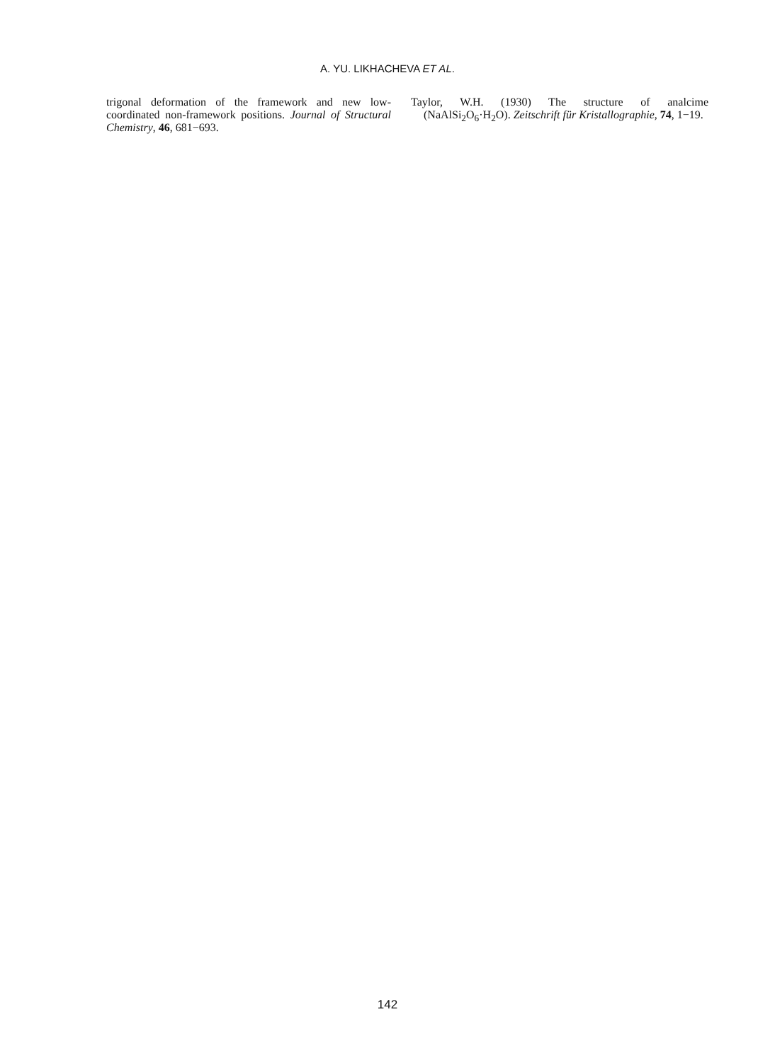A. YU. LIKHACHEVA ET AL.
trigonal deformation of the framework and new low-coordinated non-framework positions. Journal of Structural Chemistry, 46, 681−693.
Taylor, W.H. (1930) The structure of analcime (NaAlSi<sub>2</sub>O<sub>6</sub>·H<sub>2</sub>O). Zeitschrift für Kristallographie, 74, 1−19.
142